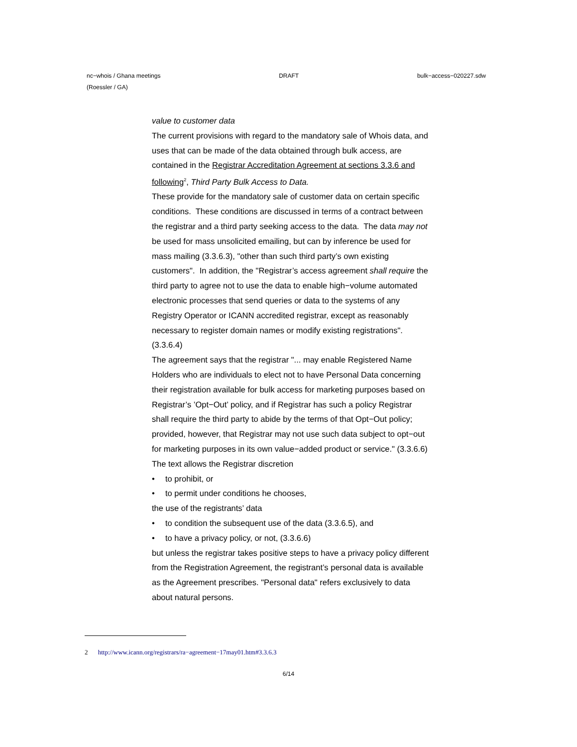nc−whois / Ghana meetings DRAFT bulk−access−020227.sdw
(Roessler / GA)
value to customer data
The current provisions with regard to the mandatory sale of Whois data, and uses that can be made of the data obtained through bulk access, are contained in the Registrar Accreditation Agreement at sections 3.3.6 and following<sup>2</sup>, Third Party Bulk Access to Data.
These provide for the mandatory sale of customer data on certain specific conditions. These conditions are discussed in terms of a contract between the registrar and a third party seeking access to the data. The data may not be used for mass unsolicited emailing, but can by inference be used for mass mailing (3.3.6.3), "other than such third party’s own existing customers". In addition, the "Registrar’s access agreement shall require the third party to agree not to use the data to enable high−volume automated electronic processes that send queries or data to the systems of any Registry Operator or ICANN accredited registrar, except as reasonably necessary to register domain names or modify existing registrations". (3.3.6.4)
The agreement says that the registrar "... may enable Registered Name Holders who are individuals to elect not to have Personal Data concerning their registration available for bulk access for marketing purposes based on Registrar’s ’Opt−Out’ policy, and if Registrar has such a policy Registrar shall require the third party to abide by the terms of that Opt−Out policy; provided, however, that Registrar may not use such data subject to opt−out for marketing purposes in its own value−added product or service." (3.3.6.6)
The text allows the Registrar discretion
• to prohibit, or
• to permit under conditions he chooses,
the use of the registrants’ data
• to condition the subsequent use of the data (3.3.6.5), and
• to have a privacy policy, or not, (3.3.6.6)
but unless the registrar takes positive steps to have a privacy policy different from the Registration Agreement, the registrant’s personal data is available as the Agreement prescribes. "Personal data" refers exclusively to data about natural persons.
2 http://www.icann.org/registrars/ra−agreement−17may01.htm#3.3.6.3
6/14